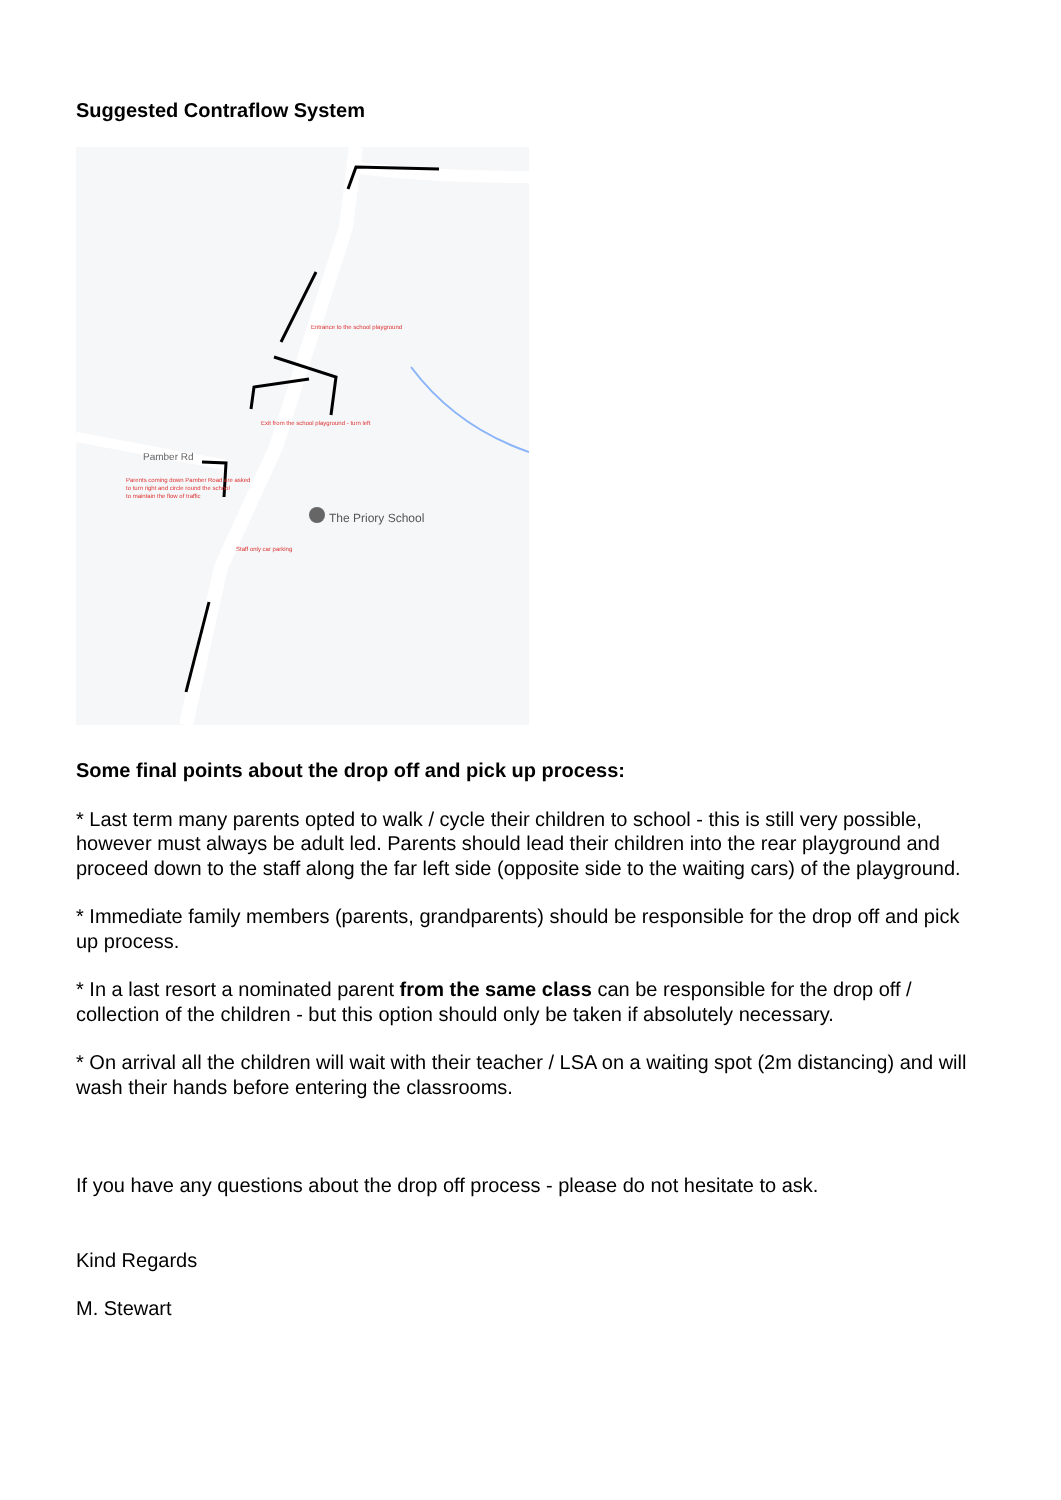Suggested Contraflow System
Pamber Rd
The Priory School
Entrance to the school playground
Exit from the school playground - turn left
Parents coming down Pamber Road are asked
to turn right and circle round the school
to maintain the flow of traffic
Staff only car parking
Some final points about the drop off and pick up process:
* Last term many parents opted to walk / cycle their children to school - this is still very possible, however must always be adult led. Parents should lead their children into the rear playground and proceed down to the staff along the far left side (opposite side to the waiting cars) of the playground.
* Immediate family members (parents, grandparents) should be responsible for the drop off and pick up process.
* In a last resort a nominated parent from the same class can be responsible for the drop off / collection of the children - but this option should only be taken if absolutely necessary.
* On arrival all the children will wait with their teacher / LSA on a waiting spot (2m distancing) and will wash their hands before entering the classrooms.
If you have any questions about the drop off process - please do not hesitate to ask.
Kind Regards
M. Stewart